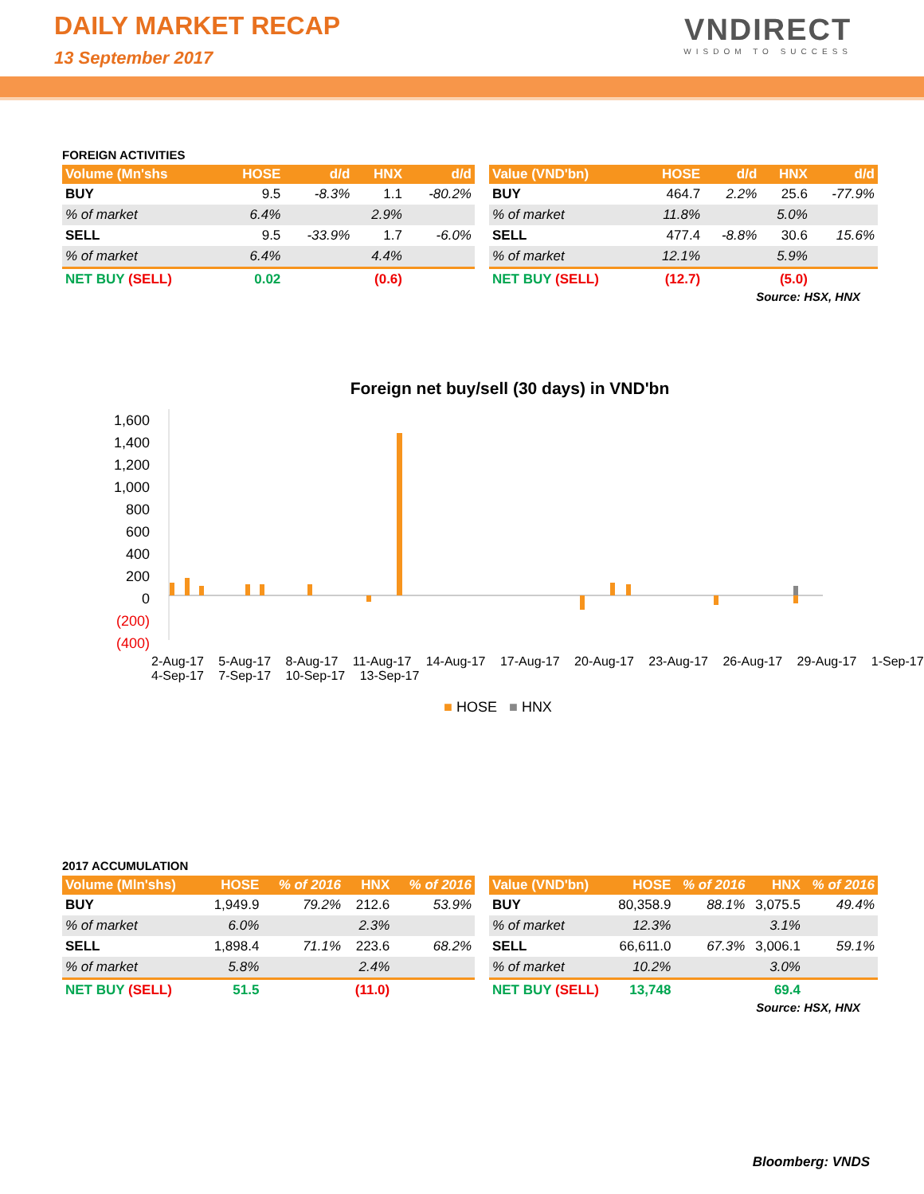DAILY MARKET RECAP
13 September 2017
VNDIRECT
WISDOM TO SUCCESS
FOREIGN ACTIVITIES
| Volume (Mn'shs | HOSE | d/d | HNX | d/d |
| --- | --- | --- | --- | --- |
| BUY | 9.5 | -8.3% | 1.1 | -80.2% |
| % of market | 6.4% | | 2.9% | |
| SELL | 9.5 | -33.9% | 1.7 | -6.0% |
| % of market | 6.4% | | 4.4% | |
| NET BUY (SELL) | 0.02 | | (0.6) | |
| Value (VND'bn) | HOSE | d/d | HNX | d/d |
| --- | --- | --- | --- | --- |
| BUY | 464.7 | 2.2% | 25.6 | -77.9% |
| % of market | 11.8% | | 5.0% | |
| SELL | 477.4 | -8.8% | 30.6 | 15.6% |
| % of market | 12.1% | | 5.9% | |
| NET BUY (SELL) | (12.7) | | (5.0) | |
Source: HSX, HNX
Foreign net buy/sell (30 days) in VND'bn
1,600
1,400
1,200
1,000
800
600
400
200
0
(200)
(400)
2-Aug-17 5-Aug-17 8-Aug-17 11-Aug-17 14-Aug-17 17-Aug-17 20-Aug-17 23-Aug-17 26-Aug-17 29-Aug-17 1-Sep-17 4-Sep-17 7-Sep-17 10-Sep-17 13-Sep-17
■ HOSE ■ HNX
2017 ACCUMULATION
| Volume (Mln'shs) | HOSE | % of 2016 | HNX | % of 2016 |
| --- | --- | --- | --- | --- |
| BUY | 1,949.9 | 79.2% | 212.6 | 53.9% |
| % of market | 6.0% | | 2.3% | |
| SELL | 1,898.4 | 71.1% | 223.6 | 68.2% |
| % of market | 5.8% | | 2.4% | |
| NET BUY (SELL) | 51.5 | | (11.0) | |
| Value (VND'bn) | HOSE | % of 2016 | HNX | % of 2016 |
| --- | --- | --- | --- | --- |
| BUY | 80,358.9 | 88.1% | 3,075.5 | 49.4% |
| % of market | 12.3% | | 3.1% | |
| SELL | 66,611.0 | 67.3% | 3,006.1 | 59.1% |
| % of market | 10.2% | | 3.0% | |
| NET BUY (SELL) | 13,748 | | 69.4 | |
Source: HSX, HNX
Bloomberg: VNDS